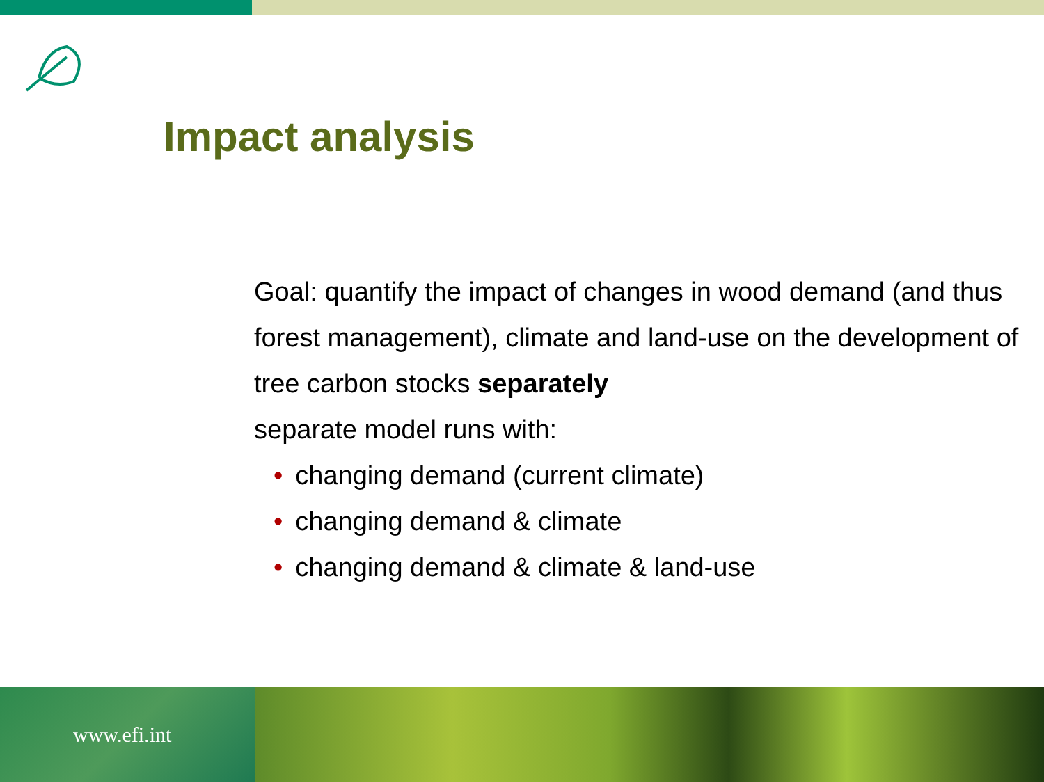Impact analysis
Goal: quantify the impact of changes in wood demand (and thus forest management), climate and land-use on the development of tree carbon stocks separately
separate model runs with:
• changing demand (current climate)
• changing demand & climate
• changing demand & climate & land-use
www.efi.int